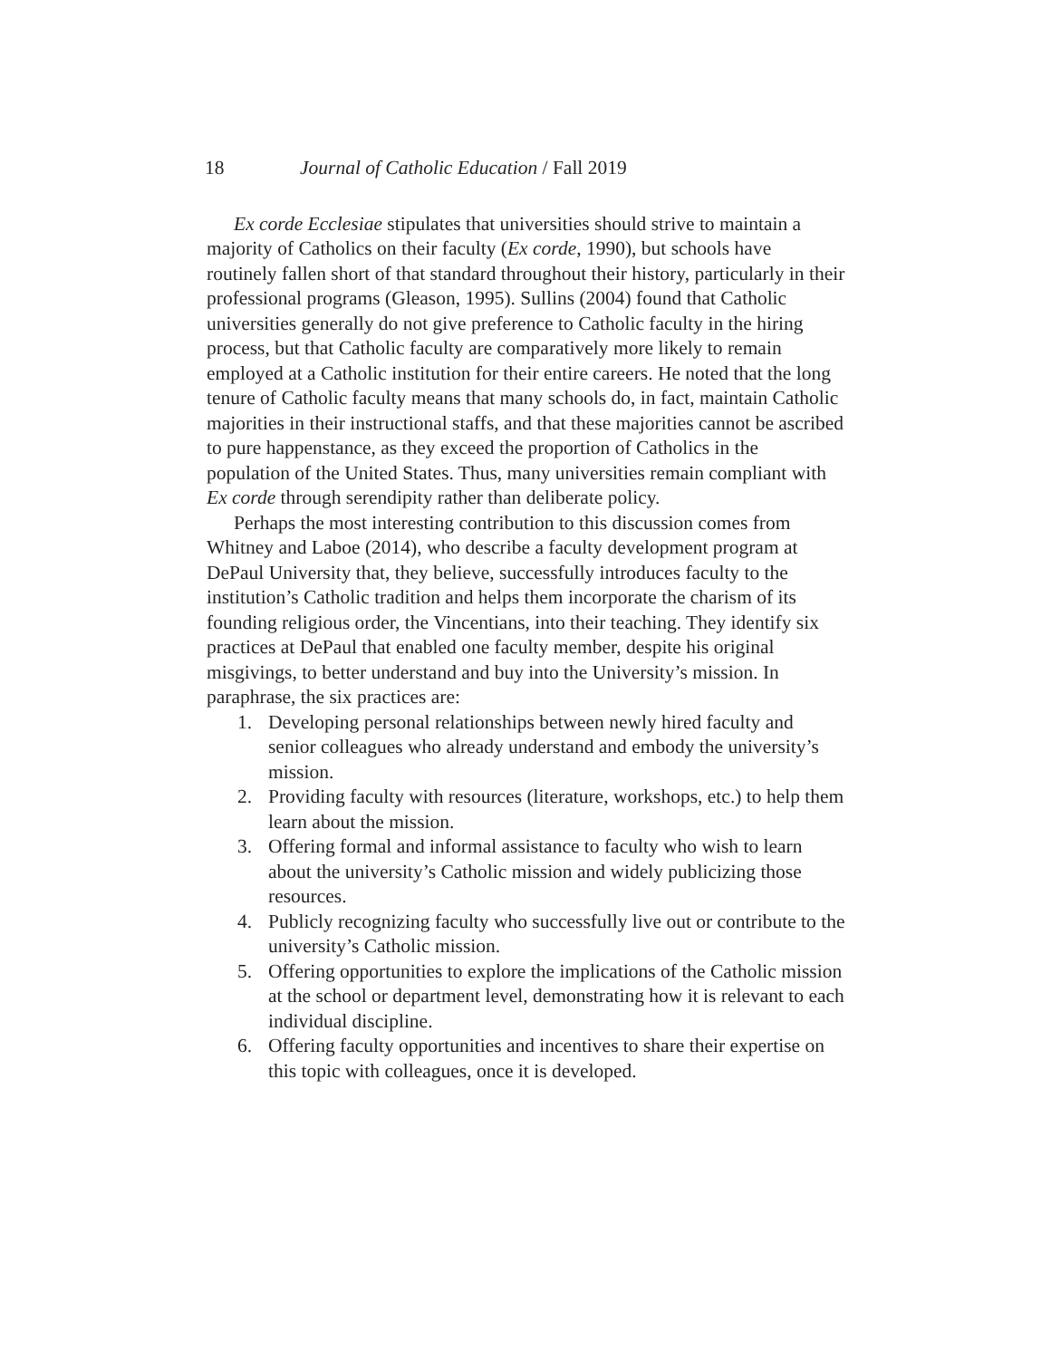18 Journal of Catholic Education / Fall 2019
Ex corde Ecclesiae stipulates that universities should strive to maintain a majority of Catholics on their faculty (Ex corde, 1990), but schools have routinely fallen short of that standard throughout their history, particularly in their professional programs (Gleason, 1995). Sullins (2004) found that Catholic universities generally do not give preference to Catholic faculty in the hiring process, but that Catholic faculty are comparatively more likely to remain employed at a Catholic institution for their entire careers. He noted that the long tenure of Catholic faculty means that many schools do, in fact, maintain Catholic majorities in their instructional staffs, and that these majorities cannot be ascribed to pure happenstance, as they exceed the proportion of Catholics in the population of the United States. Thus, many universities remain compliant with Ex corde through serendipity rather than deliberate policy.
Perhaps the most interesting contribution to this discussion comes from Whitney and Laboe (2014), who describe a faculty development program at DePaul University that, they believe, successfully introduces faculty to the institution’s Catholic tradition and helps them incorporate the charism of its founding religious order, the Vincentians, into their teaching. They identify six practices at DePaul that enabled one faculty member, despite his original misgivings, to better understand and buy into the University’s mission. In paraphrase, the six practices are:
1. Developing personal relationships between newly hired faculty and senior colleagues who already understand and embody the university’s mission.
2. Providing faculty with resources (literature, workshops, etc.) to help them learn about the mission.
3. Offering formal and informal assistance to faculty who wish to learn about the university’s Catholic mission and widely publicizing those resources.
4. Publicly recognizing faculty who successfully live out or contribute to the university’s Catholic mission.
5. Offering opportunities to explore the implications of the Catholic mission at the school or department level, demonstrating how it is relevant to each individual discipline.
6. Offering faculty opportunities and incentives to share their expertise on this topic with colleagues, once it is developed.